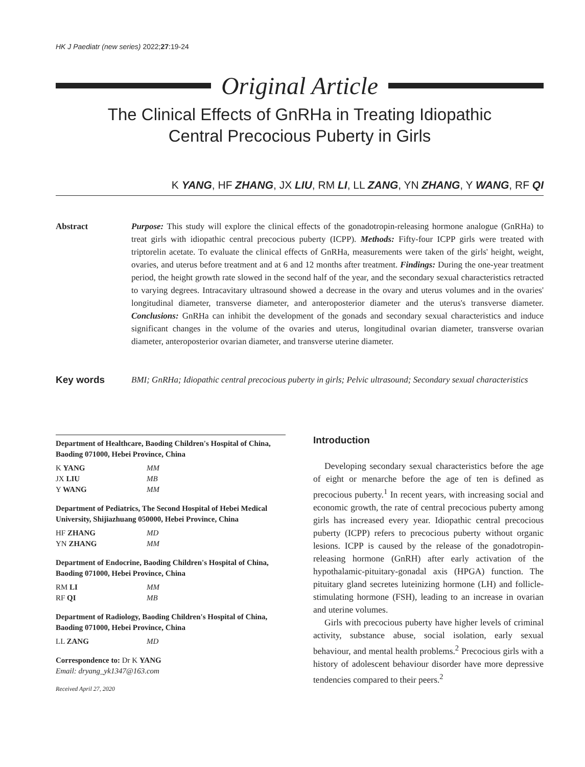HK J Paediatr (new series) 2022;27:19-24
Original Article
The Clinical Effects of GnRHa in Treating Idiopathic
Central Precocious Puberty in Girls
K YANG, HF ZHANG, JX LIU, RM LI, LL ZANG, YN ZHANG, Y WANG, RF QI
Abstract Purpose: This study will explore the clinical effects of the gonadotropin-releasing hormone analogue (GnRHa) to treat girls with idiopathic central precocious puberty (ICPP). Methods: Fifty-four ICPP girls were treated with triptorelin acetate. To evaluate the clinical effects of GnRHa, measurements were taken of the girls' height, weight, ovaries, and uterus before treatment and at 6 and 12 months after treatment. Findings: During the one-year treatment period, the height growth rate slowed in the second half of the year, and the secondary sexual characteristics retracted to varying degrees. Intracavitary ultrasound showed a decrease in the ovary and uterus volumes and in the ovaries' longitudinal diameter, transverse diameter, and anteroposterior diameter and the uterus's transverse diameter. Conclusions: GnRHa can inhibit the development of the gonads and secondary sexual characteristics and induce significant changes in the volume of the ovaries and uterus, longitudinal ovarian diameter, transverse ovarian diameter, anteroposterior ovarian diameter, and transverse uterine diameter.
Key words BMI; GnRHa; Idiopathic central precocious puberty in girls; Pelvic ultrasound; Secondary sexual characteristics
Department of Healthcare, Baoding Children's Hospital of China, Baoding 071000, Hebei Province, China
| K YANG | MM |
| JX LIU | MB |
| Y WANG | MM |
Department of Pediatrics, The Second Hospital of Hebei Medical University, Shijiazhuang 050000, Hebei Province, China
| HF ZHANG | MD |
| YN ZHANG | MM |
Department of Endocrine, Baoding Children's Hospital of China, Baoding 071000, Hebei Province, China
| RM LI | MM |
| RF QI | MB |
Department of Radiology, Baoding Children's Hospital of China, Baoding 071000, Hebei Province, China
| LL ZANG | MD |
Correspondence to: Dr K YANG
Email: dryang_yk1347@163.com
Received April 27, 2020
Introduction
Developing secondary sexual characteristics before the age of eight or menarche before the age of ten is defined as precocious puberty.<sup>1</sup> In recent years, with increasing social and economic growth, the rate of central precocious puberty among girls has increased every year. Idiopathic central precocious puberty (ICPP) refers to precocious puberty without organic lesions. ICPP is caused by the release of the gonadotropin-releasing hormone (GnRH) after early activation of the hypothalamic-pituitary-gonadal axis (HPGA) function. The pituitary gland secretes luteinizing hormone (LH) and follicle-stimulating hormone (FSH), leading to an increase in ovarian and uterine volumes.
Girls with precocious puberty have higher levels of criminal activity, substance abuse, social isolation, early sexual behaviour, and mental health problems.<sup>2</sup> Precocious girls with a history of adolescent behaviour disorder have more depressive tendencies compared to their peers.<sup>2</sup>